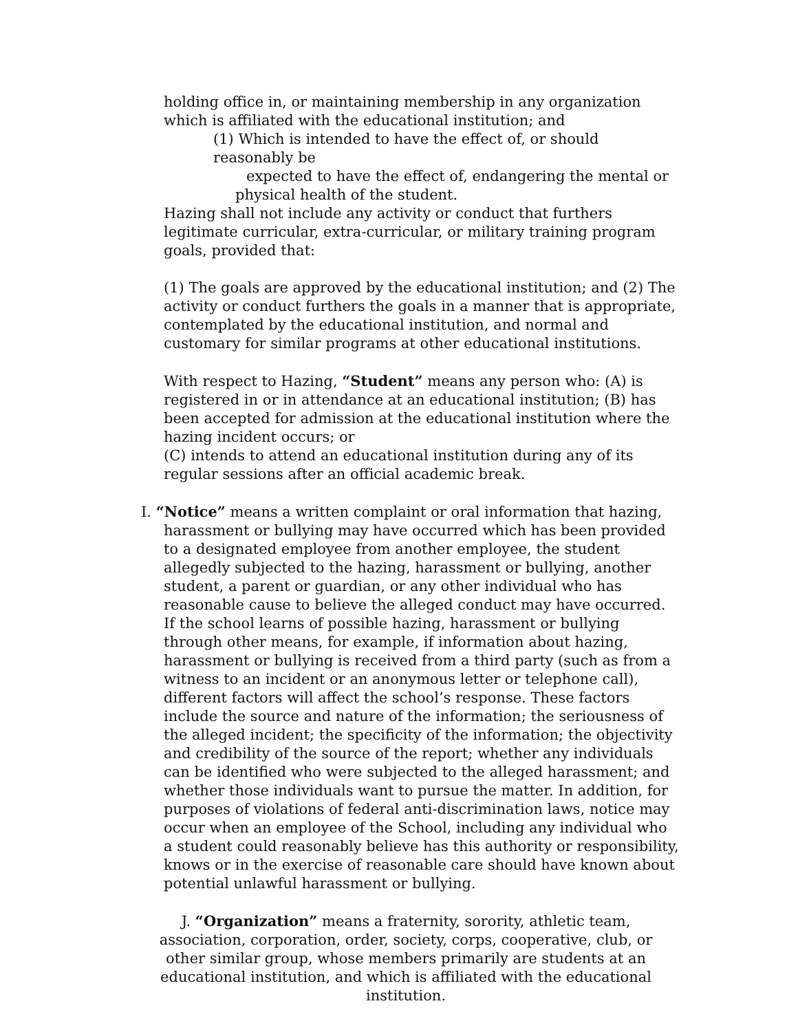holding office in, or maintaining membership in any organization which is affiliated with the educational institution; and
(1) Which is intended to have the effect of, or should reasonably be
expected to have the effect of, endangering the mental or
physical health of the student.
Hazing shall not include any activity or conduct that furthers legitimate curricular, extra-curricular, or military training program goals, provided that:
(1) The goals are approved by the educational institution; and (2) The activity or conduct furthers the goals in a manner that is appropriate, contemplated by the educational institution, and normal and customary for similar programs at other educational institutions.
With respect to Hazing, “Student” means any person who: (A) is registered in or in attendance at an educational institution; (B) has been accepted for admission at the educational institution where the hazing incident occurs; or
(C) intends to attend an educational institution during any of its regular sessions after an official academic break.
I. “Notice” means a written complaint or oral information that hazing, harassment or bullying may have occurred which has been provided to a designated employee from another employee, the student allegedly subjected to the hazing, harassment or bullying, another student, a parent or guardian, or any other individual who has reasonable cause to believe the alleged conduct may have occurred. If the school learns of possible hazing, harassment or bullying through other means, for example, if information about hazing, harassment or bullying is received from a third party (such as from a witness to an incident or an anonymous letter or telephone call), different factors will affect the school’s response. These factors include the source and nature of the information; the seriousness of the alleged incident; the specificity of the information; the objectivity and credibility of the source of the report; whether any individuals can be identified who were subjected to the alleged harassment; and whether those individuals want to pursue the matter. In addition, for purposes of violations of federal anti-discrimination laws, notice may occur when an employee of the School, including any individual who a student could reasonably believe has this authority or responsibility, knows or in the exercise of reasonable care should have known about potential unlawful harassment or bullying.
J. “Organization” means a fraternity, sorority, athletic team, association, corporation, order, society, corps, cooperative, club, or other similar group, whose members primarily are students at an educational institution, and which is affiliated with the educational institution.